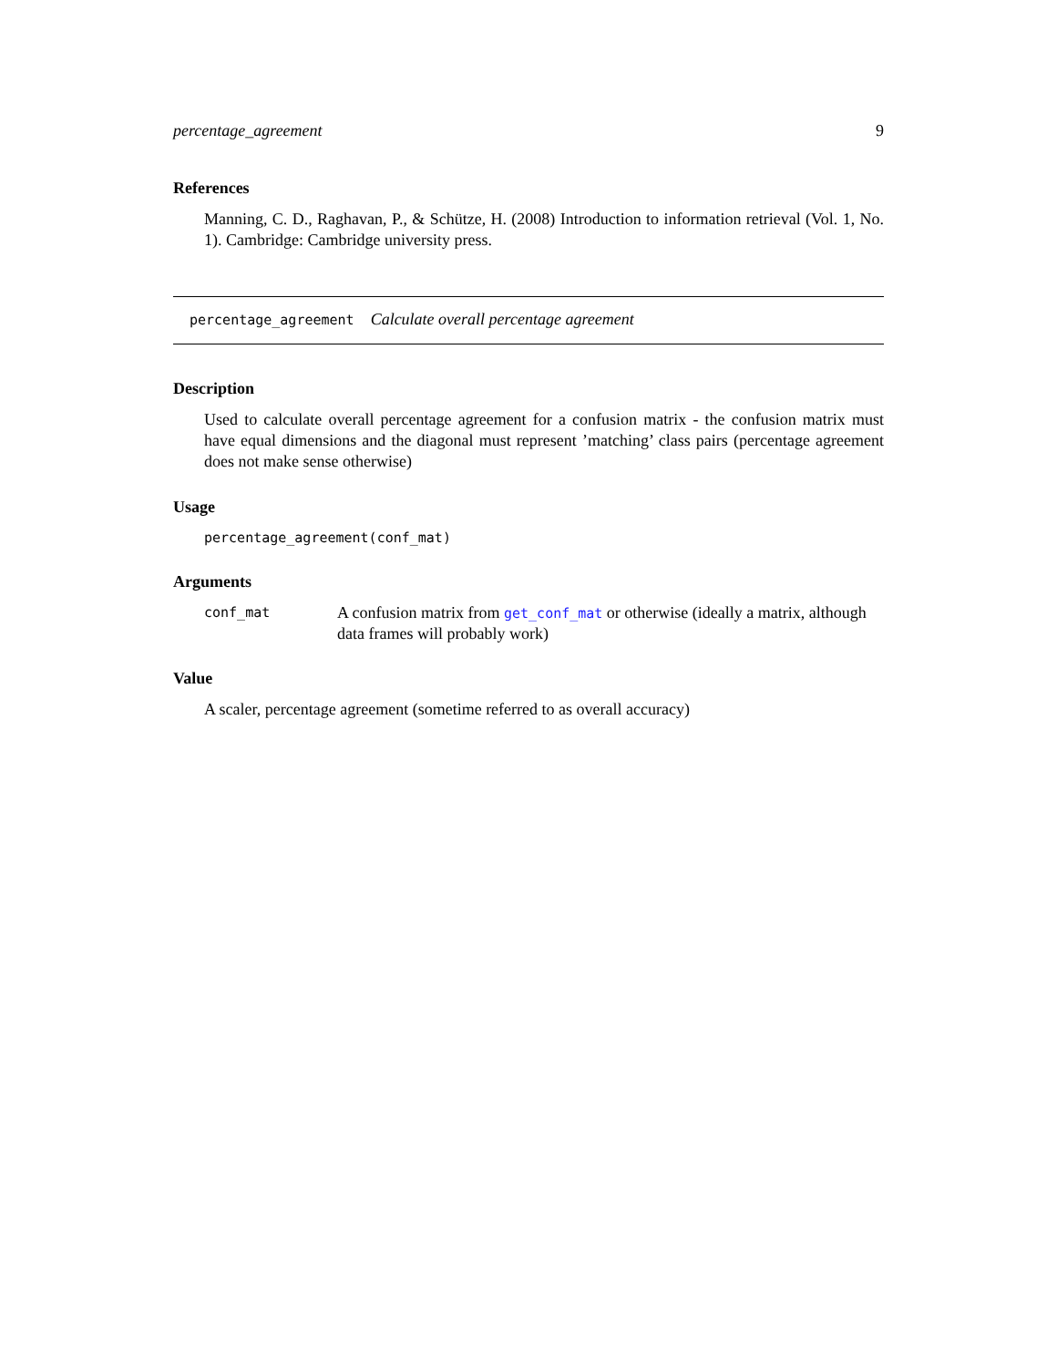percentage_agreement 9
References
Manning, C. D., Raghavan, P., & Schütze, H. (2008) Introduction to information retrieval (Vol. 1, No. 1). Cambridge: Cambridge university press.
percentage_agreement Calculate overall percentage agreement
Description
Used to calculate overall percentage agreement for a confusion matrix - the confusion matrix must have equal dimensions and the diagonal must represent ’matching’ class pairs (percentage agreement does not make sense otherwise)
Usage
percentage_agreement(conf_mat)
Arguments
conf_mat A confusion matrix from get_conf_mat or otherwise (ideally a matrix, although data frames will probably work)
Value
A scaler, percentage agreement (sometime referred to as overall accuracy)